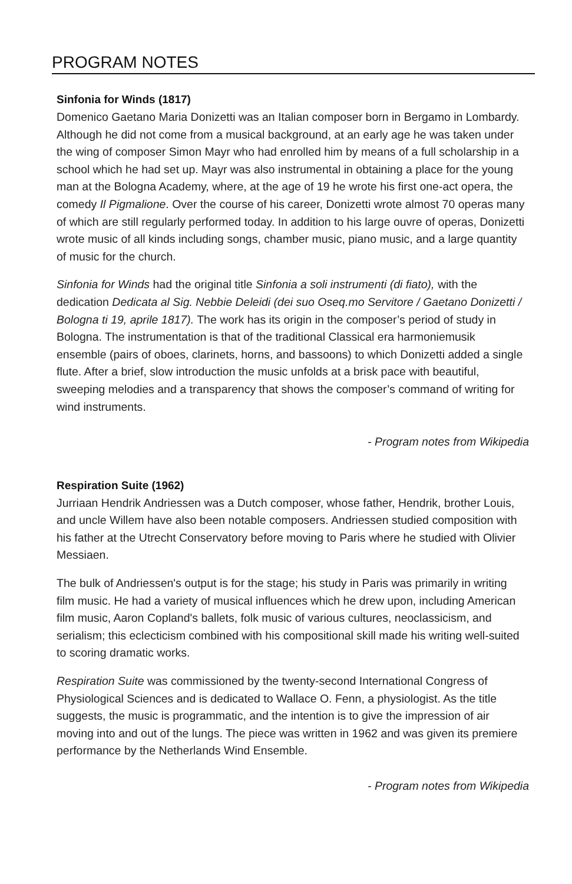PROGRAM NOTES
Sinfonia for Winds (1817)
Domenico Gaetano Maria Donizetti was an Italian composer born in Bergamo in Lombardy. Although he did not come from a musical background, at an early age he was taken under the wing of composer Simon Mayr who had enrolled him by means of a full scholarship in a school which he had set up. Mayr was also instrumental in obtaining a place for the young man at the Bologna Academy, where, at the age of 19 he wrote his first one-act opera, the comedy Il Pigmalione. Over the course of his career, Donizetti wrote almost 70 operas many of which are still regularly performed today. In addition to his large ouvre of operas, Donizetti wrote music of all kinds including songs, chamber music, piano music, and a large quantity of music for the church.
Sinfonia for Winds had the original title Sinfonia a soli instrumenti (di fiato), with the dedication Dedicata al Sig. Nebbie Deleidi (dei suo Oseq.mo Servitore / Gaetano Donizetti / Bologna ti 19, aprile 1817). The work has its origin in the composer’s period of study in Bologna. The instrumentation is that of the traditional Classical era harmoniemusik ensemble (pairs of oboes, clarinets, horns, and bassoons) to which Donizetti added a single flute. After a brief, slow introduction the music unfolds at a brisk pace with beautiful, sweeping melodies and a transparency that shows the composer’s command of writing for wind instruments.
- Program notes from Wikipedia
Respiration Suite (1962)
Jurriaan Hendrik Andriessen was a Dutch composer, whose father, Hendrik, brother Louis, and uncle Willem have also been notable composers. Andriessen studied composition with his father at the Utrecht Conservatory before moving to Paris where he studied with Olivier Messiaen.
The bulk of Andriessen's output is for the stage; his study in Paris was primarily in writing film music. He had a variety of musical influences which he drew upon, including American film music, Aaron Copland's ballets, folk music of various cultures, neoclassicism, and serialism; this eclecticism combined with his compositional skill made his writing well-suited to scoring dramatic works.
Respiration Suite was commissioned by the twenty-second International Congress of Physiological Sciences and is dedicated to Wallace O. Fenn, a physiologist. As the title suggests, the music is programmatic, and the intention is to give the impression of air moving into and out of the lungs. The piece was written in 1962 and was given its premiere performance by the Netherlands Wind Ensemble.
- Program notes from Wikipedia